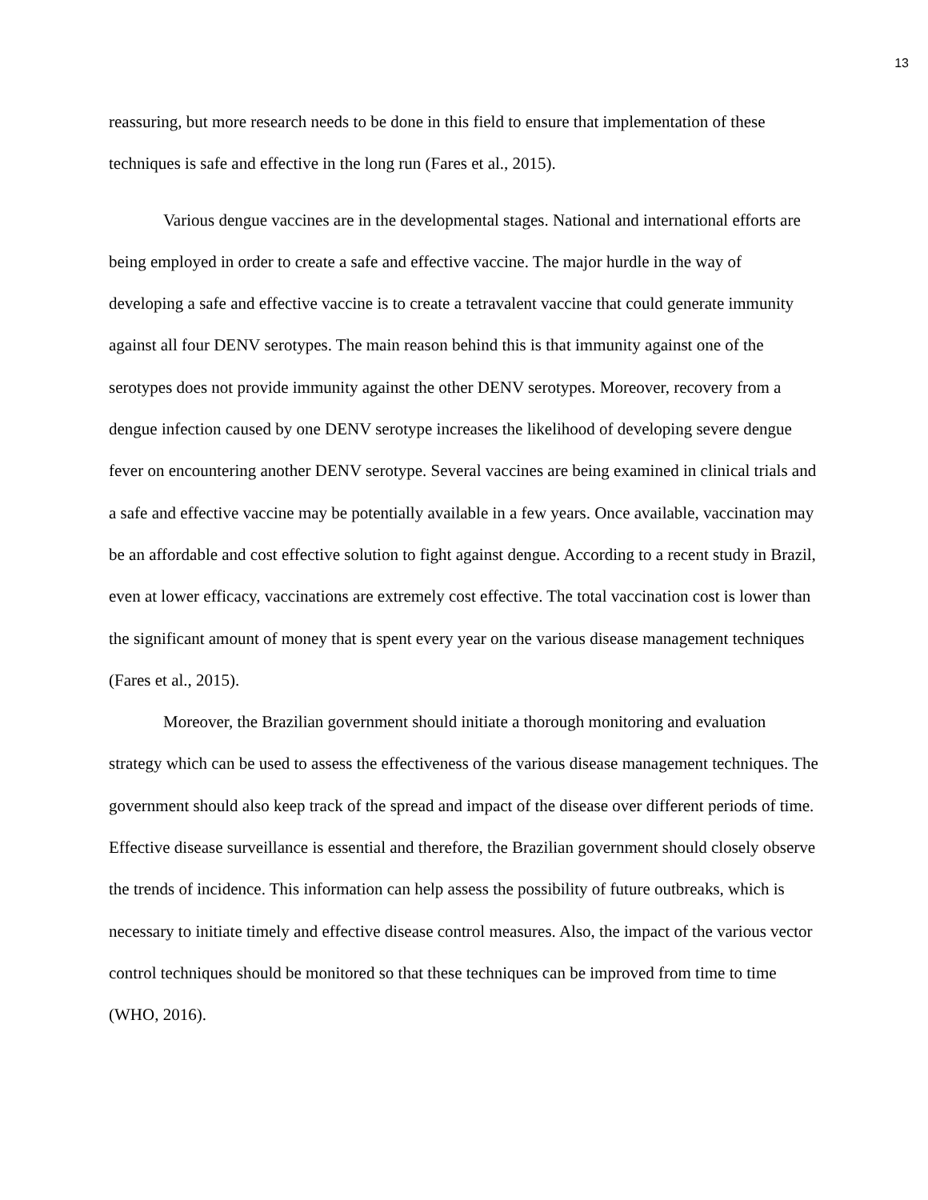13
reassuring, but more research needs to be done in this field to ensure that implementation of these techniques is safe and effective in the long run (Fares et al., 2015).
Various dengue vaccines are in the developmental stages. National and international efforts are being employed in order to create a safe and effective vaccine. The major hurdle in the way of developing a safe and effective vaccine is to create a tetravalent vaccine that could generate immunity against all four DENV serotypes. The main reason behind this is that immunity against one of the serotypes does not provide immunity against the other DENV serotypes. Moreover, recovery from a dengue infection caused by one DENV serotype increases the likelihood of developing severe dengue fever on encountering another DENV serotype. Several vaccines are being examined in clinical trials and a safe and effective vaccine may be potentially available in a few years. Once available, vaccination may be an affordable and cost effective solution to fight against dengue. According to a recent study in Brazil, even at lower efficacy, vaccinations are extremely cost effective. The total vaccination cost is lower than the significant amount of money that is spent every year on the various disease management techniques (Fares et al., 2015).
Moreover, the Brazilian government should initiate a thorough monitoring and evaluation strategy which can be used to assess the effectiveness of the various disease management techniques. The government should also keep track of the spread and impact of the disease over different periods of time. Effective disease surveillance is essential and therefore, the Brazilian government should closely observe the trends of incidence. This information can help assess the possibility of future outbreaks, which is necessary to initiate timely and effective disease control measures. Also, the impact of the various vector control techniques should be monitored so that these techniques can be improved from time to time (WHO, 2016).